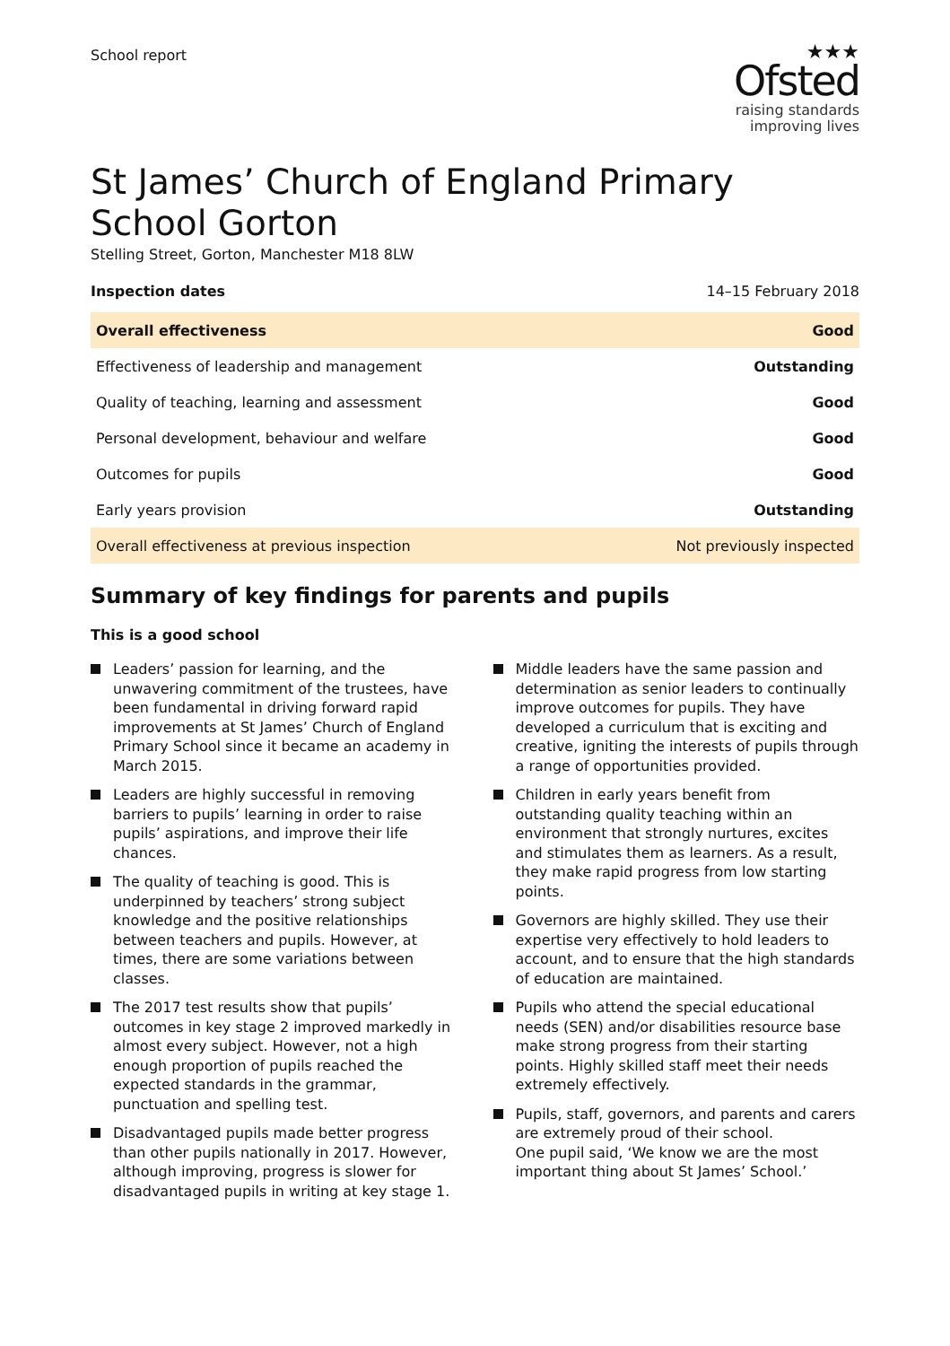School report
★★★
Ofsted
raising standards
improving lives
St James’ Church of England Primary School Gorton
Stelling Street, Gorton, Manchester M18 8LW
Inspection dates 14–15 February 2018
| Overall effectiveness | Good |
| Effectiveness of leadership and management | Outstanding |
| Quality of teaching, learning and assessment | Good |
| Personal development, behaviour and welfare | Good |
| Outcomes for pupils | Good |
| Early years provision | Outstanding |
| Overall effectiveness at previous inspection | Not previously inspected |
Summary of key findings for parents and pupils
This is a good school
Leaders’ passion for learning, and the unwavering commitment of the trustees, have been fundamental in driving forward rapid improvements at St James’ Church of England Primary School since it became an academy in March 2015.
Leaders are highly successful in removing barriers to pupils’ learning in order to raise pupils’ aspirations, and improve their life chances.
The quality of teaching is good. This is underpinned by teachers’ strong subject knowledge and the positive relationships between teachers and pupils. However, at times, there are some variations between classes.
The 2017 test results show that pupils’ outcomes in key stage 2 improved markedly in almost every subject. However, not a high enough proportion of pupils reached the expected standards in the grammar, punctuation and spelling test.
Disadvantaged pupils made better progress than other pupils nationally in 2017. However, although improving, progress is slower for disadvantaged pupils in writing at key stage 1.
Middle leaders have the same passion and determination as senior leaders to continually improve outcomes for pupils. They have developed a curriculum that is exciting and creative, igniting the interests of pupils through a range of opportunities provided.
Children in early years benefit from outstanding quality teaching within an environment that strongly nurtures, excites and stimulates them as learners. As a result, they make rapid progress from low starting points.
Governors are highly skilled. They use their expertise very effectively to hold leaders to account, and to ensure that the high standards of education are maintained.
Pupils who attend the special educational needs (SEN) and/or disabilities resource base make strong progress from their starting points. Highly skilled staff meet their needs extremely effectively.
Pupils, staff, governors, and parents and carers are extremely proud of their school.
One pupil said, ‘We know we are the most important thing about St James’ School.’